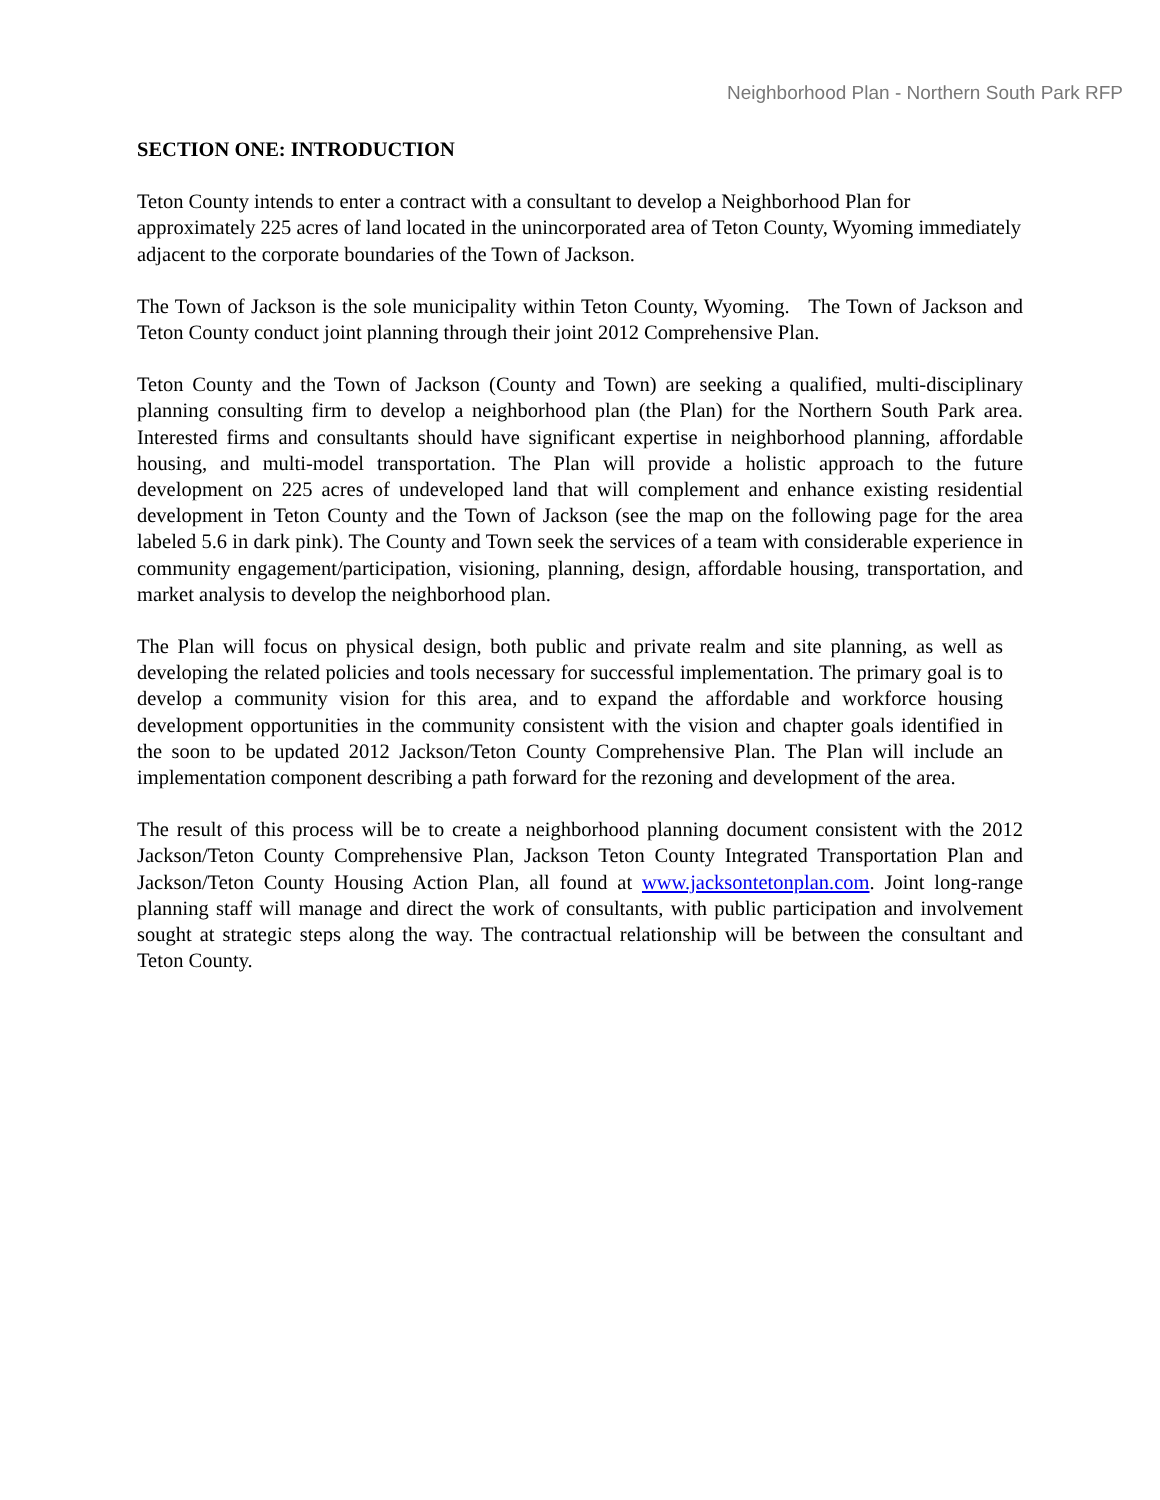Neighborhood Plan - Northern South Park RFP
SECTION ONE: INTRODUCTION
Teton County intends to enter a contract with a consultant to develop a Neighborhood Plan for approximately 225 acres of land located in the unincorporated area of Teton County, Wyoming immediately adjacent to the corporate boundaries of the Town of Jackson.
The Town of Jackson is the sole municipality within Teton County, Wyoming. The Town of Jackson and Teton County conduct joint planning through their joint 2012 Comprehensive Plan.
Teton County and the Town of Jackson (County and Town) are seeking a qualified, multi-disciplinary planning consulting firm to develop a neighborhood plan (the Plan) for the Northern South Park area. Interested firms and consultants should have significant expertise in neighborhood planning, affordable housing, and multi-model transportation. The Plan will provide a holistic approach to the future development on 225 acres of undeveloped land that will complement and enhance existing residential development in Teton County and the Town of Jackson (see the map on the following page for the area labeled 5.6 in dark pink). The County and Town seek the services of a team with considerable experience in community engagement/participation, visioning, planning, design, affordable housing, transportation, and market analysis to develop the neighborhood plan.
The Plan will focus on physical design, both public and private realm and site planning, as well as developing the related policies and tools necessary for successful implementation. The primary goal is to develop a community vision for this area, and to expand the affordable and workforce housing development opportunities in the community consistent with the vision and chapter goals identified in the soon to be updated 2012 Jackson/Teton County Comprehensive Plan. The Plan will include an implementation component describing a path forward for the rezoning and development of the area.
The result of this process will be to create a neighborhood planning document consistent with the 2012 Jackson/Teton County Comprehensive Plan, Jackson Teton County Integrated Transportation Plan and Jackson/Teton County Housing Action Plan, all found at www.jacksontetonplan.com. Joint long-range planning staff will manage and direct the work of consultants, with public participation and involvement sought at strategic steps along the way. The contractual relationship will be between the consultant and Teton County.